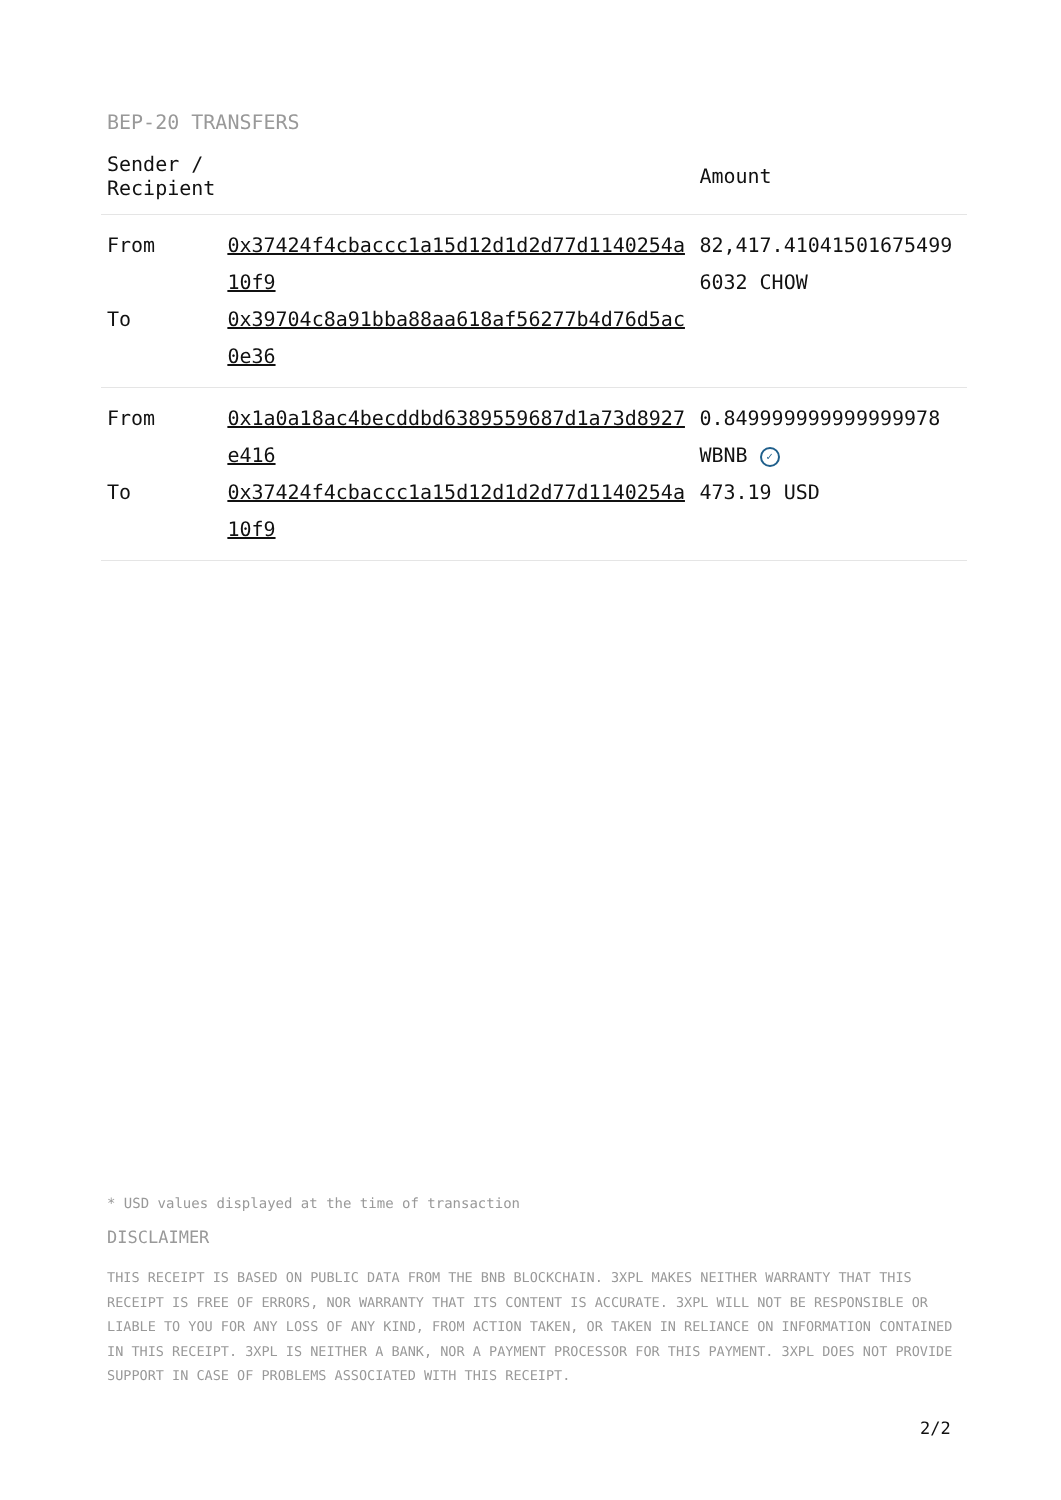BEP-20 TRANSFERS
| Sender / Recipient | | Amount |
| --- | --- | --- |
| From To | 0x37424f4cbaccc1a15d12d1d2d77d1140254a10f9 0x39704c8a91bba88aa618af56277b4d76d5ac0e36 | 82,417.410415016754996032 CHOW |
| From To | 0x1a0a18ac4becddbd6389559687d1a73d8927e416 0x37424f4cbaccc1a15d12d1d2d77d1140254a10f9 | 0.849999999999999978 WBNB ✓ 473.19 USD |
* USD values displayed at the time of transaction
DISCLAIMER
THIS RECEIPT IS BASED ON PUBLIC DATA FROM THE BNB BLOCKCHAIN. 3XPL MAKES NEITHER WARRANTY THAT THIS RECEIPT IS FREE OF ERRORS, NOR WARRANTY THAT ITS CONTENT IS ACCURATE. 3XPL WILL NOT BE RESPONSIBLE OR LIABLE TO YOU FOR ANY LOSS OF ANY KIND, FROM ACTION TAKEN, OR TAKEN IN RELIANCE ON INFORMATION CONTAINED IN THIS RECEIPT. 3XPL IS NEITHER A BANK, NOR A PAYMENT PROCESSOR FOR THIS PAYMENT. 3XPL DOES NOT PROVIDE SUPPORT IN CASE OF PROBLEMS ASSOCIATED WITH THIS RECEIPT.
2/2